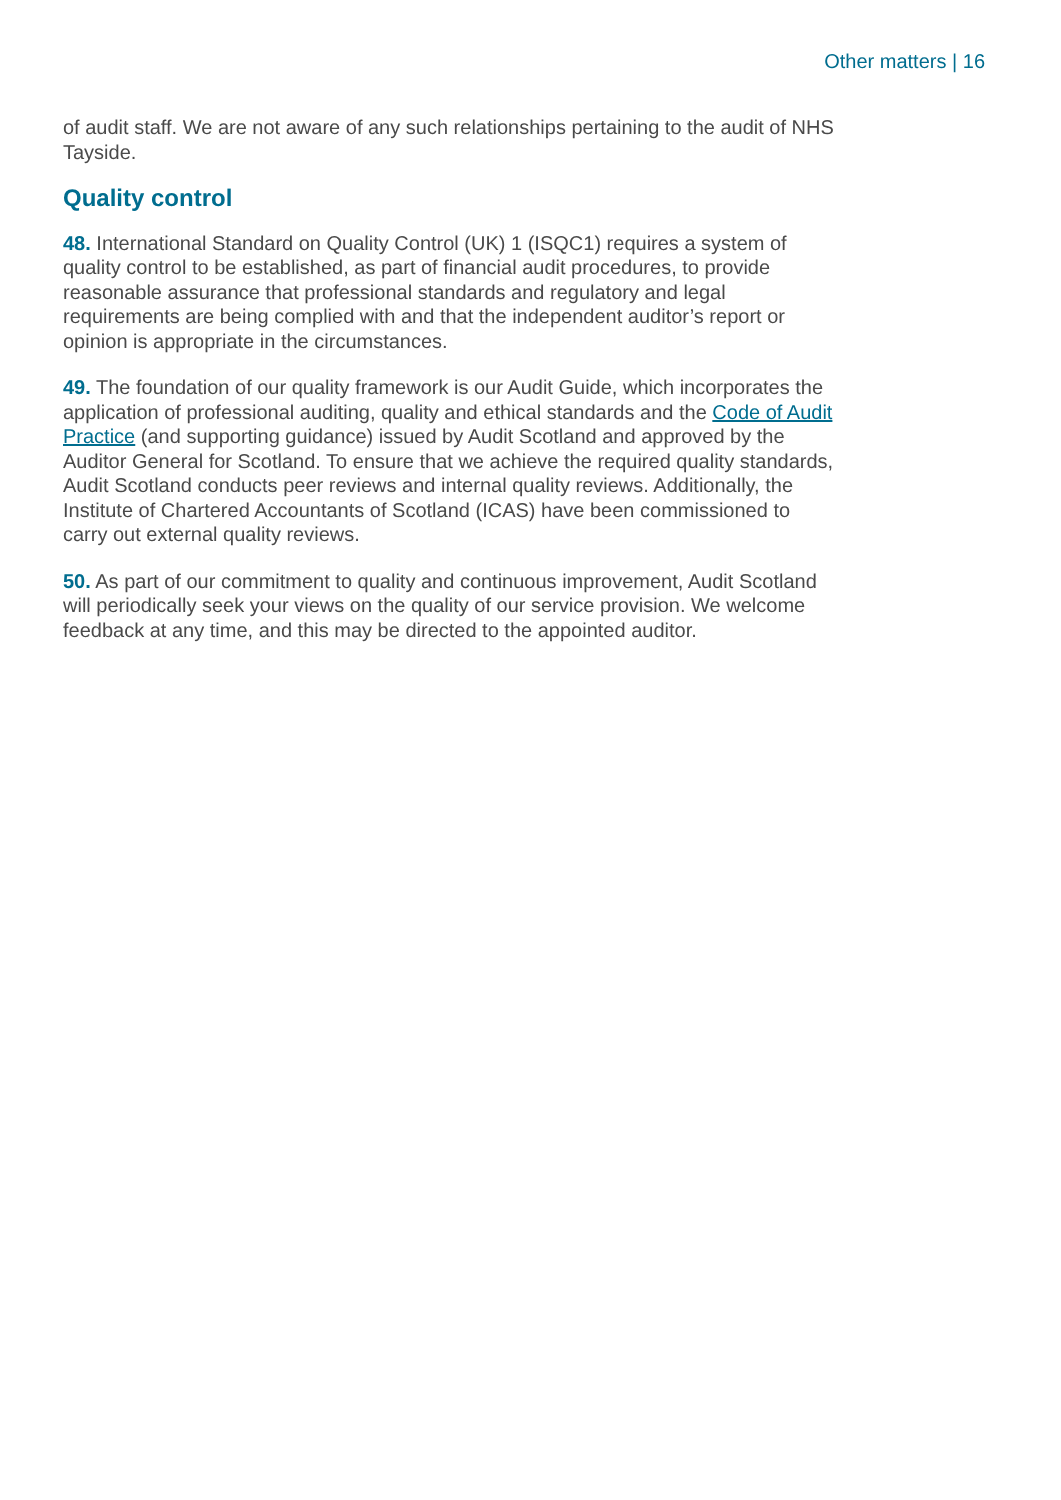Other matters | 16
of audit staff. We are not aware of any such relationships pertaining to the audit of NHS Tayside.
Quality control
48. International Standard on Quality Control (UK) 1 (ISQC1) requires a system of quality control to be established, as part of financial audit procedures, to provide reasonable assurance that professional standards and regulatory and legal requirements are being complied with and that the independent auditor’s report or opinion is appropriate in the circumstances.
49. The foundation of our quality framework is our Audit Guide, which incorporates the application of professional auditing, quality and ethical standards and the Code of Audit Practice (and supporting guidance) issued by Audit Scotland and approved by the Auditor General for Scotland. To ensure that we achieve the required quality standards, Audit Scotland conducts peer reviews and internal quality reviews. Additionally, the Institute of Chartered Accountants of Scotland (ICAS) have been commissioned to carry out external quality reviews.
50. As part of our commitment to quality and continuous improvement, Audit Scotland will periodically seek your views on the quality of our service provision. We welcome feedback at any time, and this may be directed to the appointed auditor.